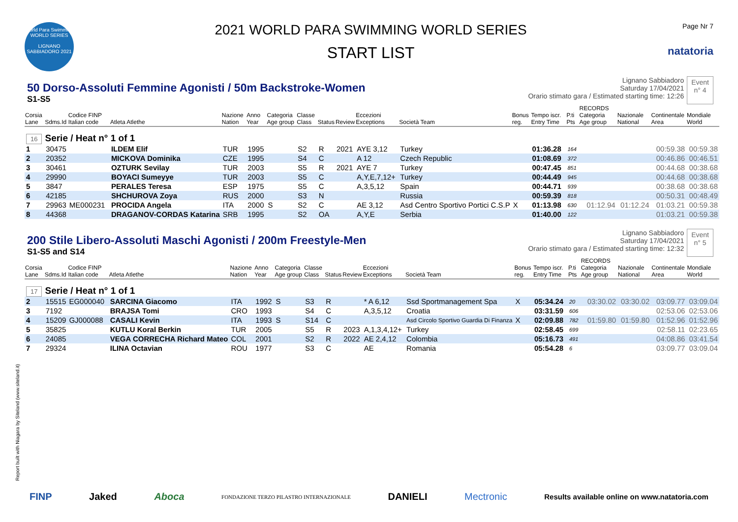World Para Swimming
WORLD SERIES
LIGNANO SABBIADORO 2021
2021 WORLD PARA SWIMMING WORLD SERIES
START LIST
Page Nr 7
natatoria
50 Dorso-Assoluti Femmine Agonisti / 50m Backstroke-Women
S1-S5
Lignano Sabbiadoro
Saturday 17/04/2021
Orario stimato gara / Estimated starting time: 12:26
Event
n° 4
| Corsia Lane | Sdms.Id | Codice FINP Italian code | Atleta Atlethe | Nazione Nation | Anno Year | Categoria Age group | Classe Class | Status | Review | Eccezioni Exceptions | Società Team | Bonus reg. | Tempo iscr. Entry Time | P.ti Pts | RECORDS Categoria Age group | Nazionale National | Continentale Area | Mondiale World |
| --- | --- | --- | --- | --- | --- | --- | --- | --- | --- | --- | --- | --- | --- | --- | --- | --- | --- | --- |
| 16 Serie / Heat n° 1 of 1 | | | | | | | | | | | | | | | | | | |
| 1 | 30475 | | ILDEM Elif | TUR | 1995 | | S2 | R | 2021 | AYE 3,12 | Turkey | | 01:36.28 | 164 | | | 00:59.38 | 00:59.38 |
| 2 | 20352 | | MICKOVA Dominika | CZE | 1995 | | S4 | C | | A 12 | Czech Republic | | 01:08.69 | 372 | | | 00:46.86 | 00:46.51 |
| 3 | 30461 | | OZTURK Sevilay | TUR | 2003 | | S5 | R | 2021 | AYE 7 | Turkey | | 00:47.45 | 851 | | | 00:44.68 | 00:38.68 |
| 4 | 29990 | | BOYACI Sumeyye | TUR | 2003 | | S5 | C | | A,Y,E,7,12+ | Turkey | | 00:44.49 | 945 | | | 00:44.68 | 00:38.68 |
| 5 | 3847 | | PERALES Teresa | ESP | 1975 | | S5 | C | | A,3,5,12 | Spain | | 00:44.71 | 939 | | | 00:38.68 | 00:38.68 |
| 6 | 42185 | | SHCHUROVA Zoya | RUS | 2000 | | S3 | N | | | Russia | | 00:59.39 | 818 | | | 00:50.31 | 00:48.49 |
| 7 | 29963 | ME000231 | PROCIDA Angela | ITA | 2000 | S | S2 | C | | AE 3,12 | Asd Centro Sportivo Portici C.S.P | X | 01:13.98 | 630 | 01:12.94 | 01:12.24 | 01:03.21 | 00:59.38 |
| 8 | 44368 | | DRAGANOV-CORDAS Katarina | SRB | 1995 | | S2 | OA | | A,Y,E | Serbia | | 01:40.00 | 122 | | | 01:03.21 | 00:59.38 |
200 Stile Libero-Assoluti Maschi Agonisti / 200m Freestyle-Men
S1-S5 and S14
Lignano Sabbiadoro
Saturday 17/04/2021
Orario stimato gara / Estimated starting time: 12:32
Event
n° 5
| Corsia Lane | Sdms.Id | Codice FINP Italian code | Atleta Atlethe | Nazione Nation | Anno Year | Categoria Age group | Classe Class | Status | Review | Eccezioni Exceptions | Società Team | Bonus reg. | Tempo iscr. Entry Time | P.ti Pts | RECORDS Categoria Age group | Nazionale National | Continentale Area | Mondiale World |
| --- | --- | --- | --- | --- | --- | --- | --- | --- | --- | --- | --- | --- | --- | --- | --- | --- | --- | --- |
| 17 Serie / Heat n° 1 of 1 | | | | | | | | | | | | | | | | | | |
| 2 | 15515 | EG000040 | SARCINA Giacomo | ITA | 1992 | S | S3 | R | | * A 6,12 | Ssd Sportmanagement Spa | X | 05:34.24 | 20 | 03:30.02 | 03:30.02 | 03:09.77 | 03:09.04 |
| 3 | 7192 | | BRAJSA Tomi | CRO | 1993 | | S4 | C | | A,3,5,12 | Croatia | | 03:31.59 | 606 | | | 02:53.06 | 02:53.06 |
| 4 | 15209 | GJ000088 | CASALI Kevin | ITA | 1993 | S | S14 | C | | | Asd Circolo Sportivo Guardia Di Finanza | X | 02:09.88 | 782 | 01:59.80 | 01:59.80 | 01:52.96 | 01:52.96 |
| 5 | 35825 | | KUTLU Koral Berkin | TUR | 2005 | | S5 | R | 2023 | A,1,3,4,12+ | Turkey | | 02:58.45 | 699 | | | 02:58.11 | 02:23.65 |
| 6 | 24085 | | VEGA CORRECHA Richard Mateo | COL | 2001 | | S2 | R | 2022 | AE 2,4,12 | Colombia | | 05:16.73 | 491 | | | 04:08.86 | 03:41.54 |
| 7 | 29324 | | ILINA Octavian | ROU | 1977 | | S3 | C | | AE | Romania | | 05:54.28 | 6 | | | 03:09.77 | 03:09.04 |
Report built with Niagara by Siteland (www.siteland.it)
FINP Jaked Aboca FONDAZIONE TERZO PILASTRO INTERNAZIONALE DANIELI Mectronic Results available online on www.natatoria.com